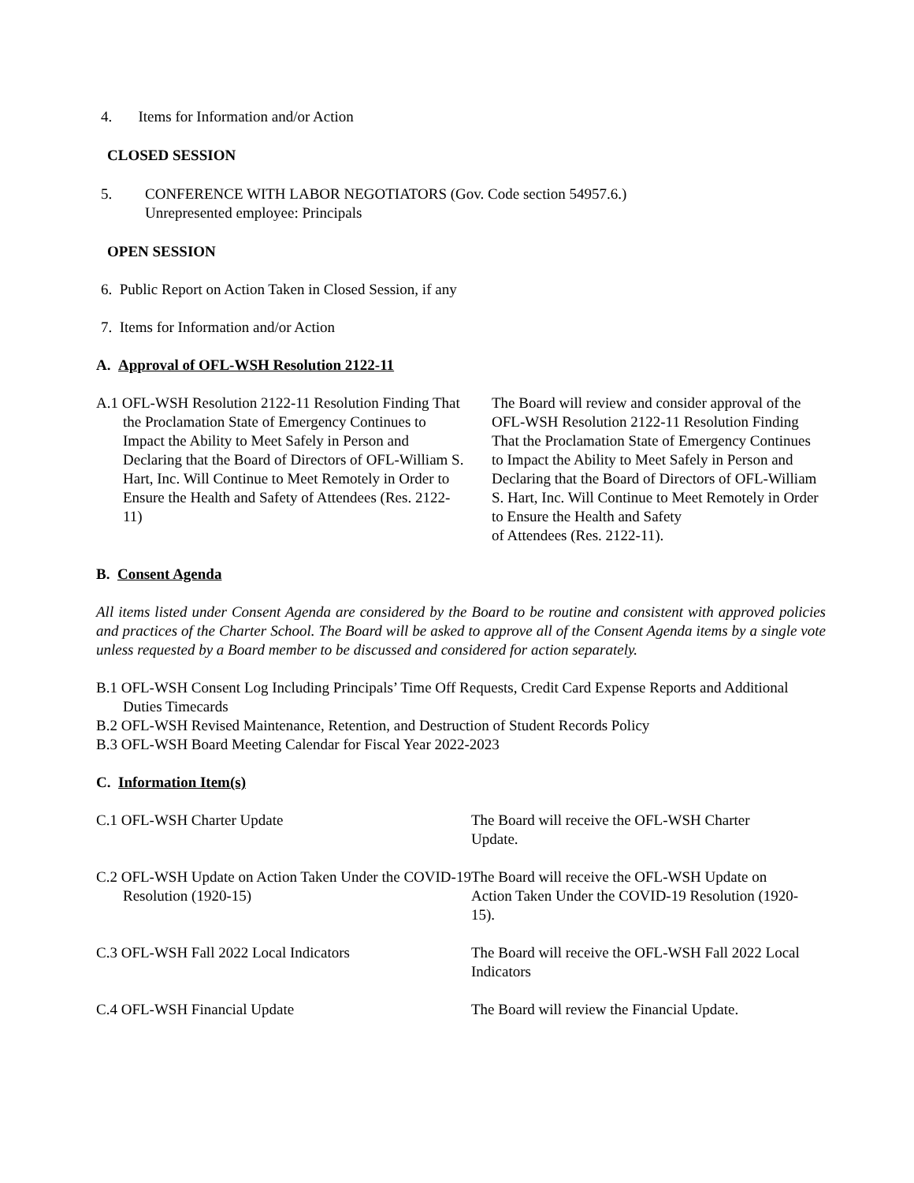4. Items for Information and/or Action
CLOSED SESSION
5. CONFERENCE WITH LABOR NEGOTIATORS (Gov. Code section 54957.6.)
Unrepresented employee: Principals
OPEN SESSION
6. Public Report on Action Taken in Closed Session, if any
7. Items for Information and/or Action
A. Approval of OFL-WSH Resolution 2122-11
A.1 OFL-WSH Resolution 2122-11 Resolution Finding That the Proclamation State of Emergency Continues to Impact the Ability to Meet Safely in Person and Declaring that the Board of Directors of OFL-William S. Hart, Inc. Will Continue to Meet Remotely in Order to Ensure the Health and Safety of Attendees (Res. 2122-11)
The Board will review and consider approval of the OFL-WSH Resolution 2122-11 Resolution Finding That the Proclamation State of Emergency Continues to Impact the Ability to Meet Safely in Person and Declaring that the Board of Directors of OFL-William S. Hart, Inc. Will Continue to Meet Remotely in Order to Ensure the Health and Safety
of Attendees (Res. 2122-11).
B. Consent Agenda
All items listed under Consent Agenda are considered by the Board to be routine and consistent with approved policies and practices of the Charter School. The Board will be asked to approve all of the Consent Agenda items by a single vote unless requested by a Board member to be discussed and considered for action separately.
B.1 OFL-WSH Consent Log Including Principals’ Time Off Requests, Credit Card Expense Reports and Additional Duties Timecards
B.2 OFL-WSH Revised Maintenance, Retention, and Destruction of Student Records Policy
B.3 OFL-WSH Board Meeting Calendar for Fiscal Year 2022-2023
C. Information Item(s)
C.1 OFL-WSH Charter Update The Board will receive the OFL-WSH Charter Update.
C.2 OFL-WSH Update on Action Taken Under the COVID-19 Resolution (1920-15)
The Board will receive the OFL-WSH Update on Action Taken Under the COVID-19 Resolution (1920-15).
C.3 OFL-WSH Fall 2022 Local Indicators The Board will receive the OFL-WSH Fall 2022 Local Indicators
C.4 OFL-WSH Financial Update The Board will review the Financial Update.